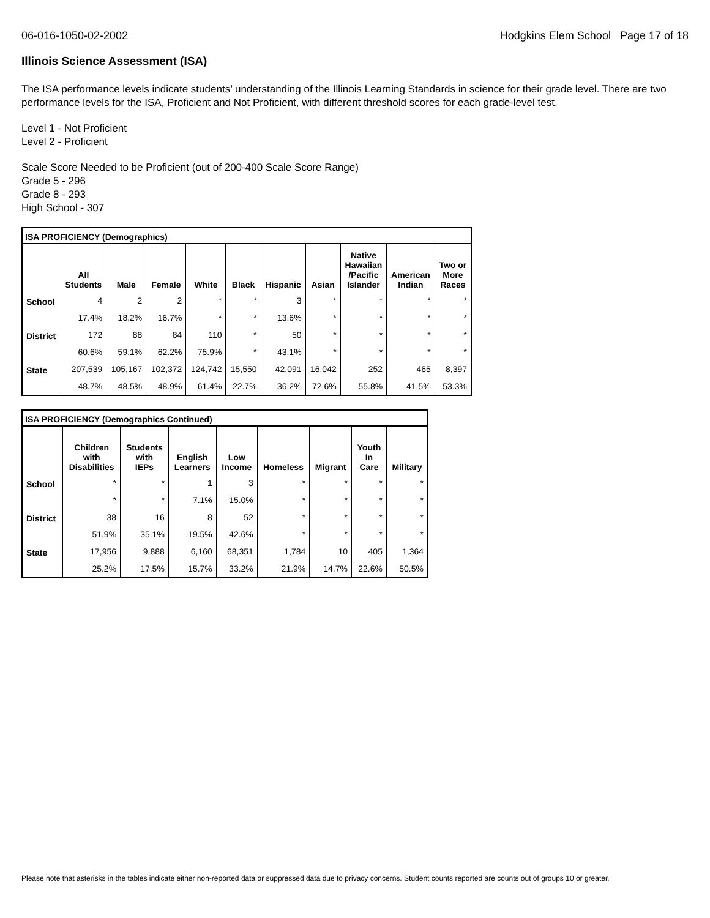06-016-1050-02-2002 Hodgkins Elem School Page 17 of 18
Illinois Science Assessment (ISA)
The ISA performance levels indicate students’ understanding of the Illinois Learning Standards in science for their grade level. There are two performance levels for the ISA, Proficient and Not Proficient, with different threshold scores for each grade-level test.
Level 1 - Not Proficient
Level 2 - Proficient
Scale Score Needed to be Proficient (out of 200-400 Scale Score Range)
Grade 5 - 296
Grade 8 - 293
High School - 307
| ISA PROFICIENCY (Demographics) | | | | | | | | | | |
| --- | --- | --- | --- | --- | --- | --- | --- | --- | --- | --- |
| | All Students | Male | Female | White | Black | Hispanic | Asian | Native Hawaiian /Pacific Islander | American Indian | Two or More Races |
| School | 4 | 2 | 2 | * | * | 3 | * | * | * | * |
| | 17.4% | 18.2% | 16.7% | * | * | 13.6% | * | * | * | * |
| District | 172 | 88 | 84 | 110 | * | 50 | * | * | * | * |
| | 60.6% | 59.1% | 62.2% | 75.9% | * | 43.1% | * | * | * | * |
| State | 207,539 | 105,167 | 102,372 | 124,742 | 15,550 | 42,091 | 16,042 | 252 | 465 | 8,397 |
| | 48.7% | 48.5% | 48.9% | 61.4% | 22.7% | 36.2% | 72.6% | 55.8% | 41.5% | 53.3% |
| ISA PROFICIENCY (Demographics Continued) | | | | | | | | |
| --- | --- | --- | --- | --- | --- | --- | --- | --- |
| | Children with Disabilities | Students with IEPs | English Learners | Low Income | Homeless | Migrant | Youth In Care | Military |
| School | * | * | 1 | 3 | * | * | * | * |
| | * | * | 7.1% | 15.0% | * | * | * | * |
| District | 38 | 16 | 8 | 52 | * | * | * | * |
| | 51.9% | 35.1% | 19.5% | 42.6% | * | * | * | * |
| State | 17,956 | 9,888 | 6,160 | 68,351 | 1,784 | 10 | 405 | 1,364 |
| | 25.2% | 17.5% | 15.7% | 33.2% | 21.9% | 14.7% | 22.6% | 50.5% |
Please note that asterisks in the tables indicate either non-reported data or suppressed data due to privacy concerns. Student counts reported are counts out of groups 10 or greater.